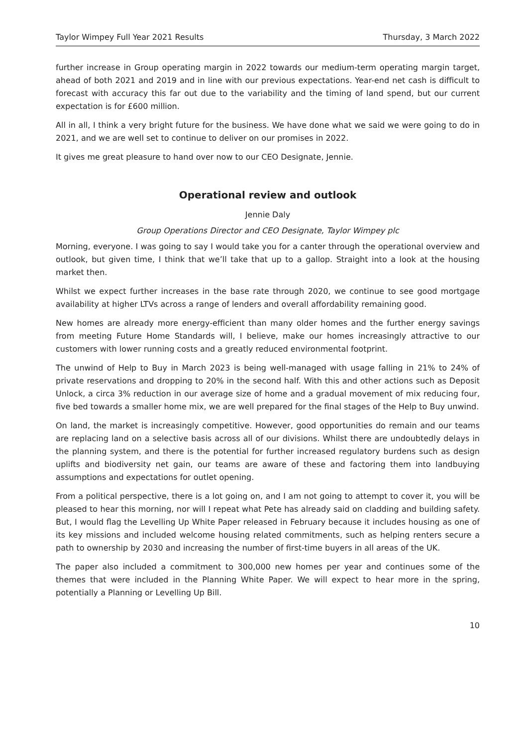Taylor Wimpey Full Year 2021 Results Thursday, 3 March 2022
further increase in Group operating margin in 2022 towards our medium-term operating margin target, ahead of both 2021 and 2019 and in line with our previous expectations. Year-end net cash is difficult to forecast with accuracy this far out due to the variability and the timing of land spend, but our current expectation is for £600 million.
All in all, I think a very bright future for the business. We have done what we said we were going to do in 2021, and we are well set to continue to deliver on our promises in 2022.
It gives me great pleasure to hand over now to our CEO Designate, Jennie.
Operational review and outlook
Jennie Daly
Group Operations Director and CEO Designate, Taylor Wimpey plc
Morning, everyone. I was going to say I would take you for a canter through the operational overview and outlook, but given time, I think that we’ll take that up to a gallop. Straight into a look at the housing market then.
Whilst we expect further increases in the base rate through 2020, we continue to see good mortgage availability at higher LTVs across a range of lenders and overall affordability remaining good.
New homes are already more energy-efficient than many older homes and the further energy savings from meeting Future Home Standards will, I believe, make our homes increasingly attractive to our customers with lower running costs and a greatly reduced environmental footprint.
The unwind of Help to Buy in March 2023 is being well-managed with usage falling in 21% to 24% of private reservations and dropping to 20% in the second half. With this and other actions such as Deposit Unlock, a circa 3% reduction in our average size of home and a gradual movement of mix reducing four, five bed towards a smaller home mix, we are well prepared for the final stages of the Help to Buy unwind.
On land, the market is increasingly competitive. However, good opportunities do remain and our teams are replacing land on a selective basis across all of our divisions. Whilst there are undoubtedly delays in the planning system, and there is the potential for further increased regulatory burdens such as design uplifts and biodiversity net gain, our teams are aware of these and factoring them into landbuying assumptions and expectations for outlet opening.
From a political perspective, there is a lot going on, and I am not going to attempt to cover it, you will be pleased to hear this morning, nor will I repeat what Pete has already said on cladding and building safety. But, I would flag the Levelling Up White Paper released in February because it includes housing as one of its key missions and included welcome housing related commitments, such as helping renters secure a path to ownership by 2030 and increasing the number of first-time buyers in all areas of the UK.
The paper also included a commitment to 300,000 new homes per year and continues some of the themes that were included in the Planning White Paper. We will expect to hear more in the spring, potentially a Planning or Levelling Up Bill.
10